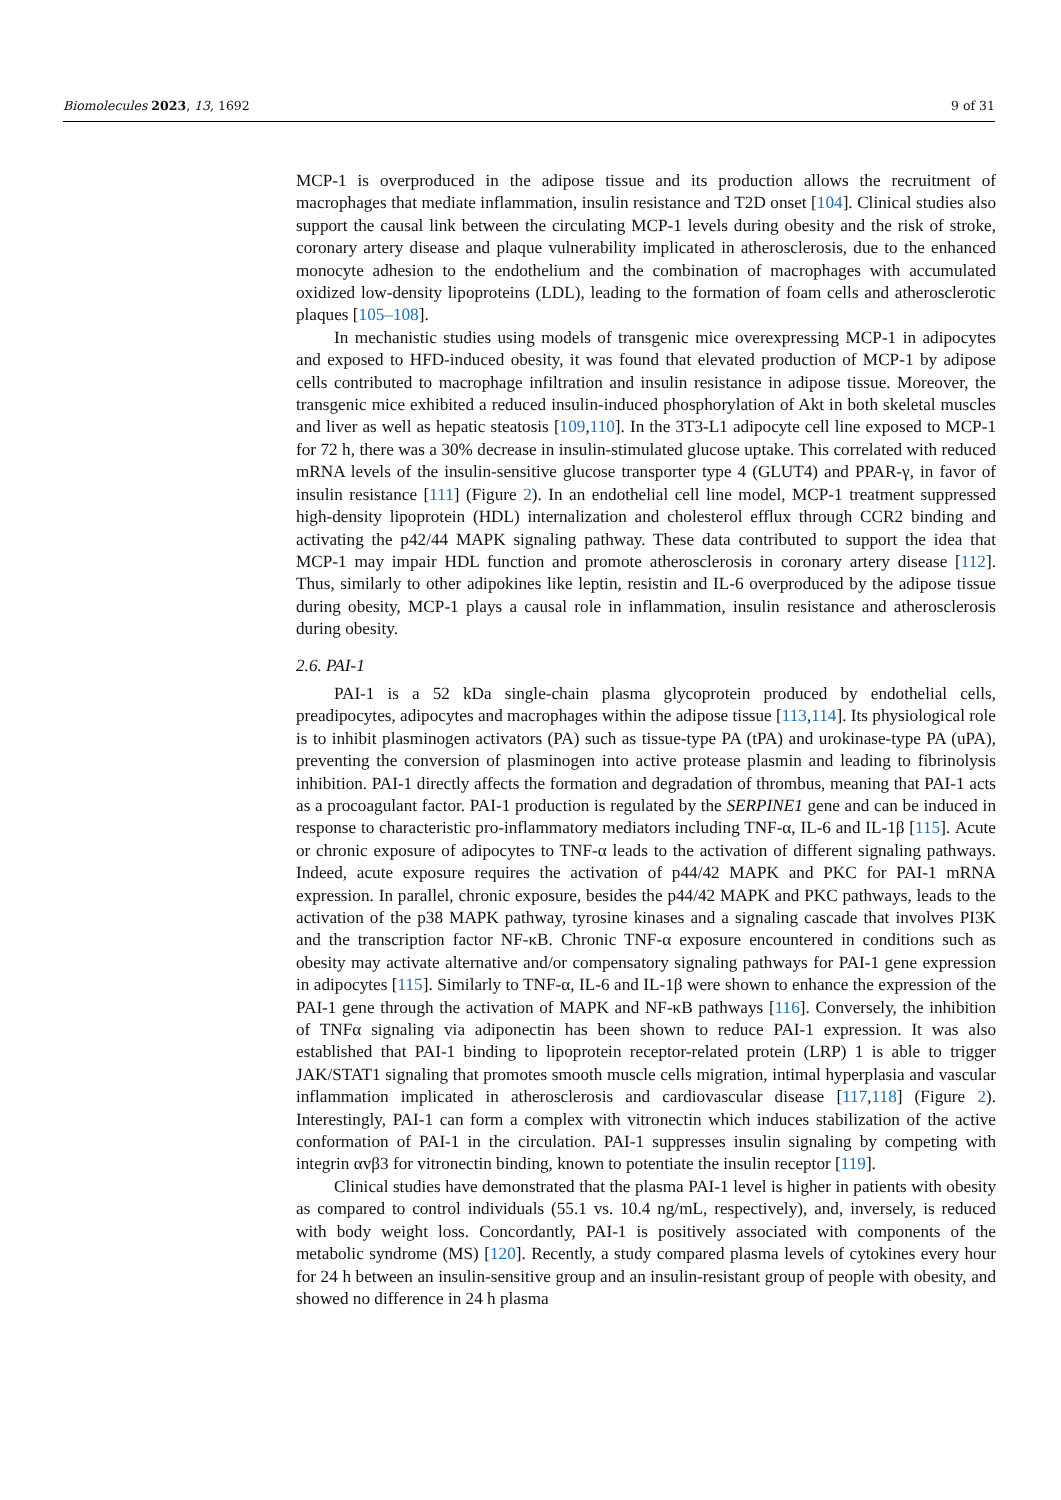Biomolecules 2023, 13, 1692 9 of 31
MCP-1 is overproduced in the adipose tissue and its production allows the recruitment of macrophages that mediate inflammation, insulin resistance and T2D onset [104]. Clinical studies also support the causal link between the circulating MCP-1 levels during obesity and the risk of stroke, coronary artery disease and plaque vulnerability implicated in atherosclerosis, due to the enhanced monocyte adhesion to the endothelium and the combination of macrophages with accumulated oxidized low-density lipoproteins (LDL), leading to the formation of foam cells and atherosclerotic plaques [105–108].
In mechanistic studies using models of transgenic mice overexpressing MCP-1 in adipocytes and exposed to HFD-induced obesity, it was found that elevated production of MCP-1 by adipose cells contributed to macrophage infiltration and insulin resistance in adipose tissue. Moreover, the transgenic mice exhibited a reduced insulin-induced phosphorylation of Akt in both skeletal muscles and liver as well as hepatic steatosis [109,110]. In the 3T3-L1 adipocyte cell line exposed to MCP-1 for 72 h, there was a 30% decrease in insulin-stimulated glucose uptake. This correlated with reduced mRNA levels of the insulin-sensitive glucose transporter type 4 (GLUT4) and PPAR-γ, in favor of insulin resistance [111] (Figure 2). In an endothelial cell line model, MCP-1 treatment suppressed high-density lipoprotein (HDL) internalization and cholesterol efflux through CCR2 binding and activating the p42/44 MAPK signaling pathway. These data contributed to support the idea that MCP-1 may impair HDL function and promote atherosclerosis in coronary artery disease [112]. Thus, similarly to other adipokines like leptin, resistin and IL-6 overproduced by the adipose tissue during obesity, MCP-1 plays a causal role in inflammation, insulin resistance and atherosclerosis during obesity.
2.6. PAI-1
PAI-1 is a 52 kDa single-chain plasma glycoprotein produced by endothelial cells, preadipocytes, adipocytes and macrophages within the adipose tissue [113,114]. Its physiological role is to inhibit plasminogen activators (PA) such as tissue-type PA (tPA) and urokinase-type PA (uPA), preventing the conversion of plasminogen into active protease plasmin and leading to fibrinolysis inhibition. PAI-1 directly affects the formation and degradation of thrombus, meaning that PAI-1 acts as a procoagulant factor. PAI-1 production is regulated by the SERPINE1 gene and can be induced in response to characteristic pro-inflammatory mediators including TNF-α, IL-6 and IL-1β [115]. Acute or chronic exposure of adipocytes to TNF-α leads to the activation of different signaling pathways. Indeed, acute exposure requires the activation of p44/42 MAPK and PKC for PAI-1 mRNA expression. In parallel, chronic exposure, besides the p44/42 MAPK and PKC pathways, leads to the activation of the p38 MAPK pathway, tyrosine kinases and a signaling cascade that involves PI3K and the transcription factor NF-κB. Chronic TNF-α exposure encountered in conditions such as obesity may activate alternative and/or compensatory signaling pathways for PAI-1 gene expression in adipocytes [115]. Similarly to TNF-α, IL-6 and IL-1β were shown to enhance the expression of the PAI-1 gene through the activation of MAPK and NF-κB pathways [116]. Conversely, the inhibition of TNFα signaling via adiponectin has been shown to reduce PAI-1 expression. It was also established that PAI-1 binding to lipoprotein receptor-related protein (LRP) 1 is able to trigger JAK/STAT1 signaling that promotes smooth muscle cells migration, intimal hyperplasia and vascular inflammation implicated in atherosclerosis and cardiovascular disease [117,118] (Figure 2). Interestingly, PAI-1 can form a complex with vitronectin which induces stabilization of the active conformation of PAI-1 in the circulation. PAI-1 suppresses insulin signaling by competing with integrin αvβ3 for vitronectin binding, known to potentiate the insulin receptor [119].
Clinical studies have demonstrated that the plasma PAI-1 level is higher in patients with obesity as compared to control individuals (55.1 vs. 10.4 ng/mL, respectively), and, inversely, is reduced with body weight loss. Concordantly, PAI-1 is positively associated with components of the metabolic syndrome (MS) [120]. Recently, a study compared plasma levels of cytokines every hour for 24 h between an insulin-sensitive group and an insulin-resistant group of people with obesity, and showed no difference in 24 h plasma